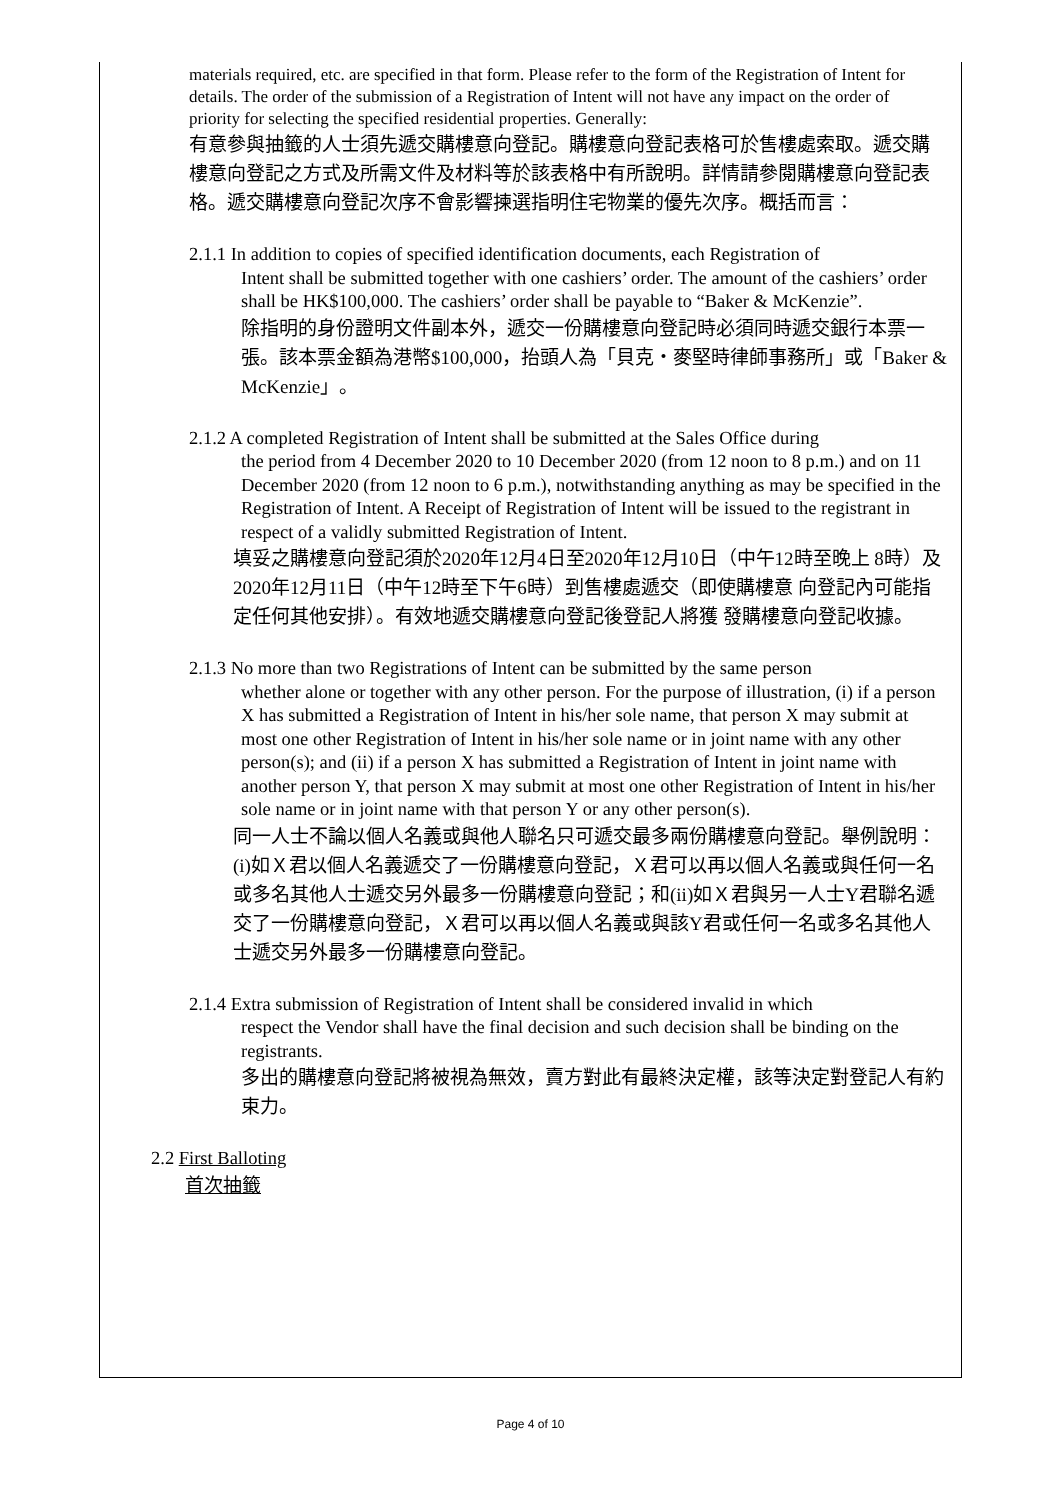materials required, etc. are specified in that form. Please refer to the form of the Registration of Intent for details. The order of the submission of a Registration of Intent will not have any impact on the order of priority for selecting the specified residential properties. Generally:
有意參與抽籤的人士須先遞交購樓意向登記。購樓意向登記表格可於售樓處索取。遞交購樓意向登記之方式及所需文件及材料等於該表格中有所說明。詳情請參閱購樓意向登記表格。遞交購樓意向登記次序不會影響揀選指明住宅物業的優先次序。概括而言：
2.1.1 In addition to copies of specified identification documents, each Registration of
Intent shall be submitted together with one cashiers’ order. The amount of the cashiers’ order shall be HK$100,000. The cashiers’ order shall be payable to “Baker & McKenzie”.
除指明的身份證明文件副本外，遞交一份購樓意向登記時必須同時遞交銀行本票一張。該本票金額為港幣$100,000，抬頭人為「貝克・麥堅時律師事務所」或「Baker & McKenzie」。
2.1.2 A completed Registration of Intent shall be submitted at the Sales Office during
the period from 4 December 2020 to 10 December 2020 (from 12 noon to 8 p.m.) and on 11 December 2020 (from 12 noon to 6 p.m.), notwithstanding anything as may be specified in the Registration of Intent. A Receipt of Registration of Intent will be issued to the registrant in respect of a validly submitted Registration of Intent.
填妥之購樓意向登記須於2020年12月4日至2020年12月10日（中午12時至晚上 8時）及2020年12月11日（中午12時至下午6時）到售樓處遞交（即使購樓意 向登記內可能指定任何其他安排）。有效地遞交購樓意向登記後登記人將獲 發購樓意向登記收據。
2.1.3 No more than two Registrations of Intent can be submitted by the same person
whether alone or together with any other person. For the purpose of illustration, (i) if a person X has submitted a Registration of Intent in his/her sole name, that person X may submit at most one other Registration of Intent in his/her sole name or in joint name with any other person(s); and (ii) if a person X has submitted a Registration of Intent in joint name with another person Y, that person X may submit at most one other Registration of Intent in his/her sole name or in joint name with that person Y or any other person(s).
同一人士不論以個人名義或與他人聯名只可遞交最多兩份購樓意向登記。舉例說明：(i)如Ｘ君以個人名義遞交了一份購樓意向登記，Ｘ君可以再以個人名義或與任何一名或多名其他人士遞交另外最多一份購樓意向登記；和(ii)如Ｘ君與另一人士Y君聯名遞交了一份購樓意向登記，Ｘ君可以再以個人名義或與該Y君或任何一名或多名其他人士遞交另外最多一份購樓意向登記。
2.1.4 Extra submission of Registration of Intent shall be considered invalid in which
respect the Vendor shall have the final decision and such decision shall be binding on the registrants.
多出的購樓意向登記將被視為無效，賣方對此有最終決定權，該等決定對登記人有約束力。
2.2 First Balloting
首次抽籤
Page 4 of 10